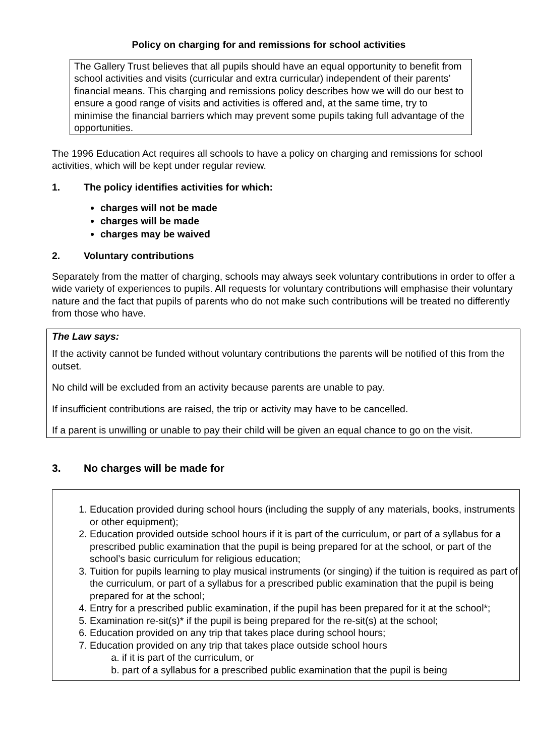Policy on charging for and remissions for school activities
The Gallery Trust believes that all pupils should have an equal opportunity to benefit from school activities and visits (curricular and extra curricular) independent of their parents’ financial means. This charging and remissions policy describes how we will do our best to ensure a good range of visits and activities is offered and, at the same time, try to minimise the financial barriers which may prevent some pupils taking full advantage of the opportunities.
The 1996 Education Act requires all schools to have a policy on charging and remissions for school activities, which will be kept under regular review.
1. The policy identifies activities for which:
charges will not be made
charges will be made
charges may be waived
2. Voluntary contributions
Separately from the matter of charging, schools may always seek voluntary contributions in order to offer a wide variety of experiences to pupils. All requests for voluntary contributions will emphasise their voluntary nature and the fact that pupils of parents who do not make such contributions will be treated no differently from those who have.
The Law says:
If the activity cannot be funded without voluntary contributions the parents will be notified of this from the outset.
No child will be excluded from an activity because parents are unable to pay.
If insufficient contributions are raised, the trip or activity may have to be cancelled.
If a parent is unwilling or unable to pay their child will be given an equal chance to go on the visit.
3. No charges will be made for
1. Education provided during school hours (including the supply of any materials, books, instruments or other equipment);
2. Education provided outside school hours if it is part of the curriculum, or part of a syllabus for a prescribed public examination that the pupil is being prepared for at the school, or part of the school’s basic curriculum for religious education;
3. Tuition for pupils learning to play musical instruments (or singing) if the tuition is required as part of the curriculum, or part of a syllabus for a prescribed public examination that the pupil is being prepared for at the school;
4. Entry for a prescribed public examination, if the pupil has been prepared for it at the school*;
5. Examination re-sit(s)* if the pupil is being prepared for the re-sit(s) at the school;
6. Education provided on any trip that takes place during school hours;
7. Education provided on any trip that takes place outside school hours
a. if it is part of the curriculum, or
b. part of a syllabus for a prescribed public examination that the pupil is being